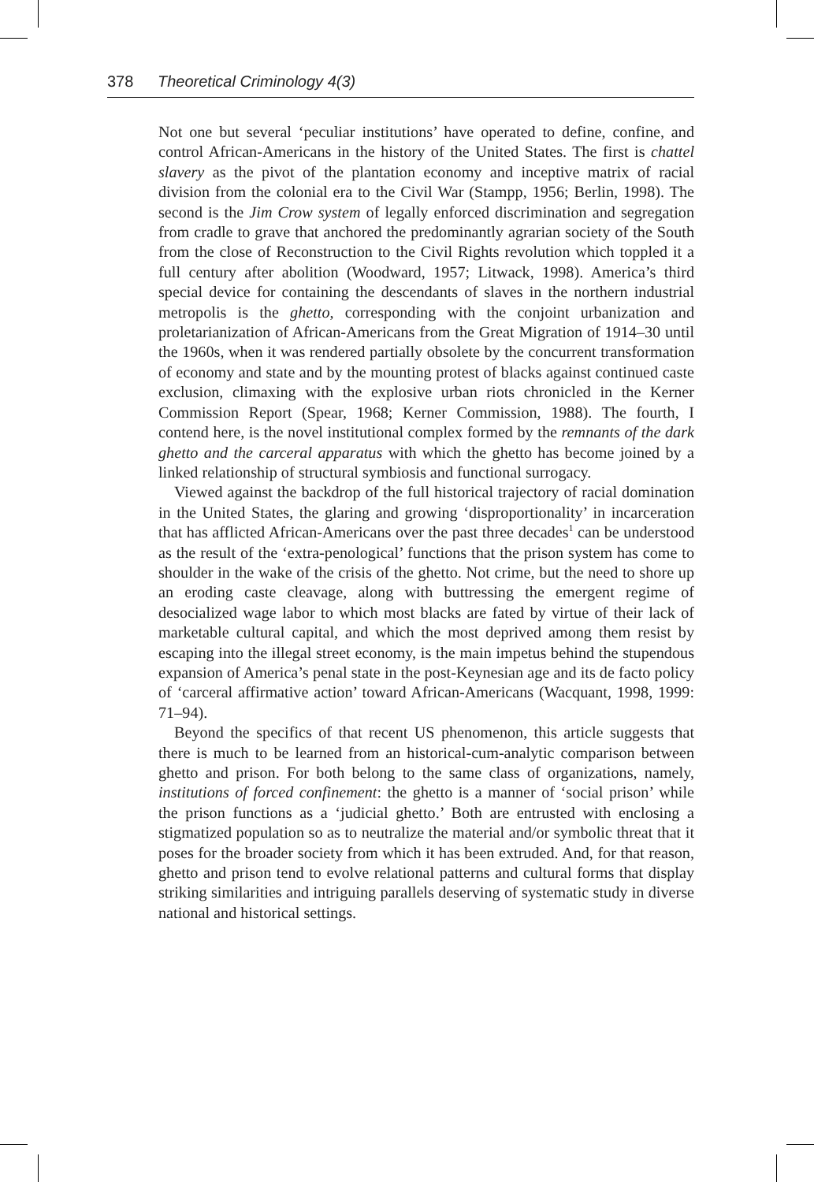378 Theoretical Criminology 4(3)
Not one but several ‘peculiar institutions’ have operated to define, confine, and control African-Americans in the history of the United States. The first is chattel slavery as the pivot of the plantation economy and inceptive matrix of racial division from the colonial era to the Civil War (Stampp, 1956; Berlin, 1998). The second is the Jim Crow system of legally enforced discrimination and segregation from cradle to grave that anchored the predominantly agrarian society of the South from the close of Reconstruction to the Civil Rights revolution which toppled it a full century after abolition (Woodward, 1957; Litwack, 1998). America’s third special device for containing the descendants of slaves in the northern industrial metropolis is the ghetto, corresponding with the conjoint urbanization and proletarianization of African-Americans from the Great Migration of 1914–30 until the 1960s, when it was rendered partially obsolete by the concurrent transformation of economy and state and by the mounting protest of blacks against continued caste exclusion, climaxing with the explosive urban riots chronicled in the Kerner Commission Report (Spear, 1968; Kerner Commission, 1988). The fourth, I contend here, is the novel institutional complex formed by the remnants of the dark ghetto and the carceral apparatus with which the ghetto has become joined by a linked relationship of structural symbiosis and functional surrogacy.
Viewed against the backdrop of the full historical trajectory of racial domination in the United States, the glaring and growing ‘disproportionality’ in incarceration that has afflicted African-Americans over the past three decades<sup>1</sup> can be understood as the result of the ‘extra-penological’ functions that the prison system has come to shoulder in the wake of the crisis of the ghetto. Not crime, but the need to shore up an eroding caste cleavage, along with buttressing the emergent regime of desocialized wage labor to which most blacks are fated by virtue of their lack of marketable cultural capital, and which the most deprived among them resist by escaping into the illegal street economy, is the main impetus behind the stupendous expansion of America’s penal state in the post-Keynesian age and its de facto policy of ‘carceral affirmative action’ toward African-Americans (Wacquant, 1998, 1999: 71–94).
Beyond the specifics of that recent US phenomenon, this article suggests that there is much to be learned from an historical-cum-analytic comparison between ghetto and prison. For both belong to the same class of organizations, namely, institutions of forced confinement: the ghetto is a manner of ‘social prison’ while the prison functions as a ‘judicial ghetto.’ Both are entrusted with enclosing a stigmatized population so as to neutralize the material and/or symbolic threat that it poses for the broader society from which it has been extruded. And, for that reason, ghetto and prison tend to evolve relational patterns and cultural forms that display striking similarities and intriguing parallels deserving of systematic study in diverse national and historical settings.